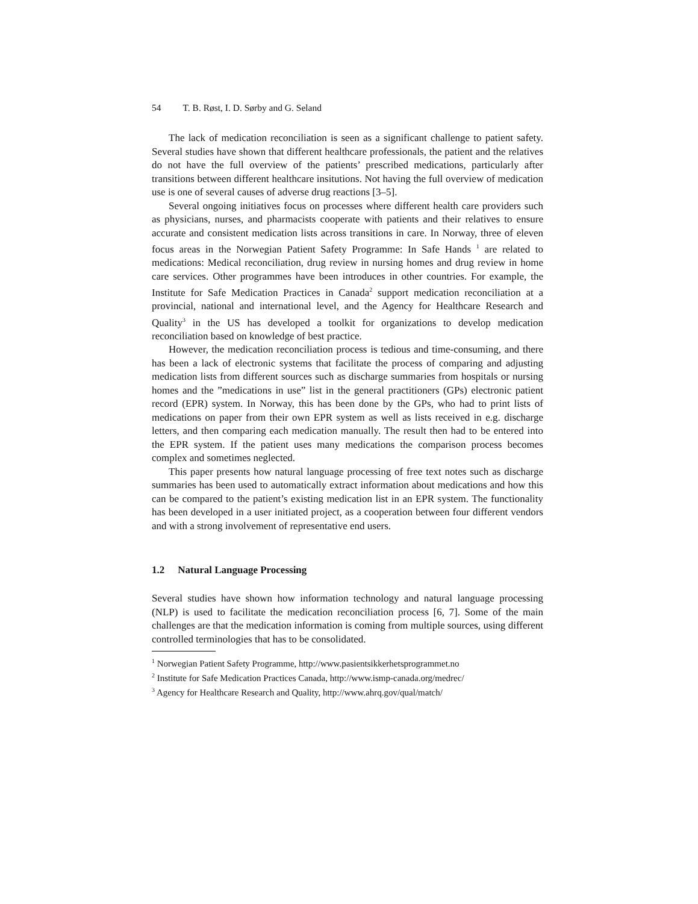54 T. B. Røst, I. D. Sørby and G. Seland
The lack of medication reconciliation is seen as a significant challenge to patient safety. Several studies have shown that different healthcare professionals, the patient and the relatives do not have the full overview of the patients’ prescribed medications, particularly after transitions between different healthcare insitutions. Not having the full overview of medication use is one of several causes of adverse drug reactions [3–5].
Several ongoing initiatives focus on processes where different health care providers such as physicians, nurses, and pharmacists cooperate with patients and their relatives to ensure accurate and consistent medication lists across transitions in care. In Norway, three of eleven focus areas in the Norwegian Patient Safety Programme: In Safe Hands <sup>1</sup> are related to medications: Medical reconciliation, drug review in nursing homes and drug review in home care services. Other programmes have been introduces in other countries. For example, the Institute for Safe Medication Practices in Canada<sup>2</sup> support medication reconciliation at a provincial, national and international level, and the Agency for Healthcare Research and Quality<sup>3</sup> in the US has developed a toolkit for organizations to develop medication reconciliation based on knowledge of best practice.
However, the medication reconciliation process is tedious and time-consuming, and there has been a lack of electronic systems that facilitate the process of comparing and adjusting medication lists from different sources such as discharge summaries from hospitals or nursing homes and the ”medications in use” list in the general practitioners (GPs) electronic patient record (EPR) system. In Norway, this has been done by the GPs, who had to print lists of medications on paper from their own EPR system as well as lists received in e.g. discharge letters, and then comparing each medication manually. The result then had to be entered into the EPR system. If the patient uses many medications the comparison process becomes complex and sometimes neglected.
This paper presents how natural language processing of free text notes such as discharge summaries has been used to automatically extract information about medications and how this can be compared to the patient’s existing medication list in an EPR system. The functionality has been developed in a user initiated project, as a cooperation between four different vendors and with a strong involvement of representative end users.
1.2 Natural Language Processing
Several studies have shown how information technology and natural language processing (NLP) is used to facilitate the medication reconciliation process [6, 7]. Some of the main challenges are that the medication information is coming from multiple sources, using different controlled terminologies that has to be consolidated.
<sup>1</sup> Norwegian Patient Safety Programme, http://www.pasientsikkerhetsprogrammet.no
<sup>2</sup> Institute for Safe Medication Practices Canada, http://www.ismp-canada.org/medrec/
<sup>3</sup> Agency for Healthcare Research and Quality, http://www.ahrq.gov/qual/match/